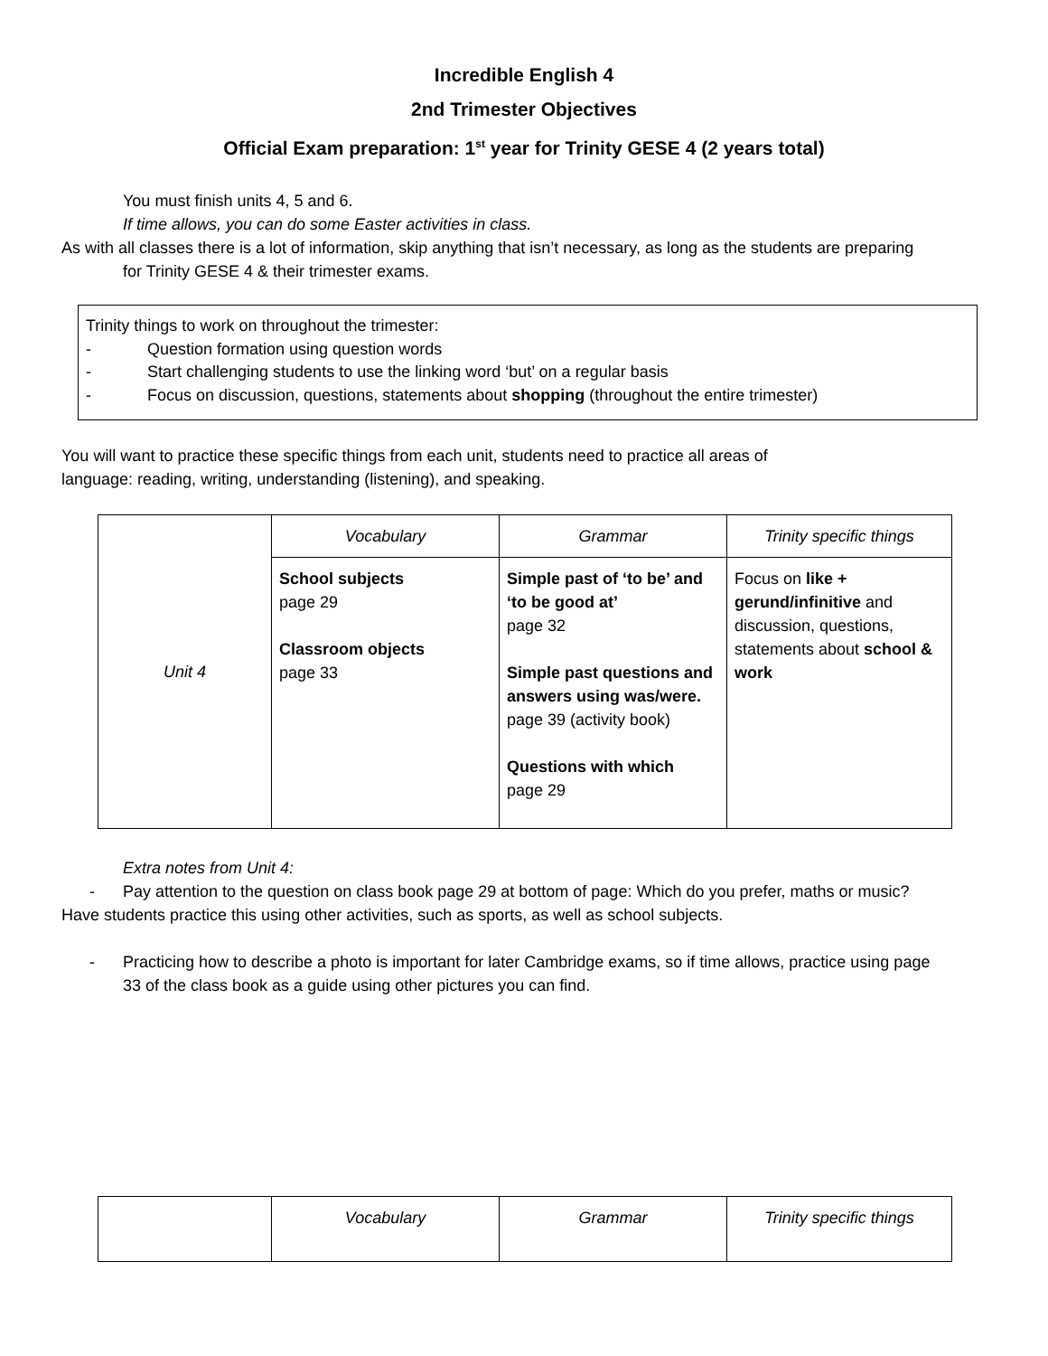Incredible English 4
2nd Trimester Objectives
Official Exam preparation: 1<sup>st</sup> year for Trinity GESE 4 (2 years total)
You must finish units 4, 5 and 6.
If time allows, you can do some Easter activities in class.
As with all classes there is a lot of information, skip anything that isn’t necessary, as long as the students are preparing
for Trinity GESE 4 & their trimester exams.
Trinity things to work on throughout the trimester:
- Question formation using question words
- Start challenging students to use the linking word ‘but’ on a regular basis
- Focus on discussion, questions, statements about shopping (throughout the entire trimester)
You will want to practice these specific things from each unit, students need to practice all areas of
language: reading, writing, understanding (listening), and speaking.
| Unit 4 | Vocabulary | Grammar | Trinity specific things |
| | School subjects page 29 Classroom objects page 33 | Simple past of ‘to be’ and ‘to be good at’ page 32 Simple past questions and answers using was/were. page 39 (activity book) Questions with which page 29 | Focus on like + gerund/infinitive and discussion, questions, statements about school & work |
Extra notes from Unit 4:
- Pay attention to the question on class book page 29 at bottom of page: Which do you prefer, maths or music?
Have students practice this using other activities, such as sports, as well as school subjects.
- Practicing how to describe a photo is important for later Cambridge exams, so if time allows, practice using page
33 of the class book as a guide using other pictures you can find.
| | Vocabulary | Grammar | Trinity specific things |